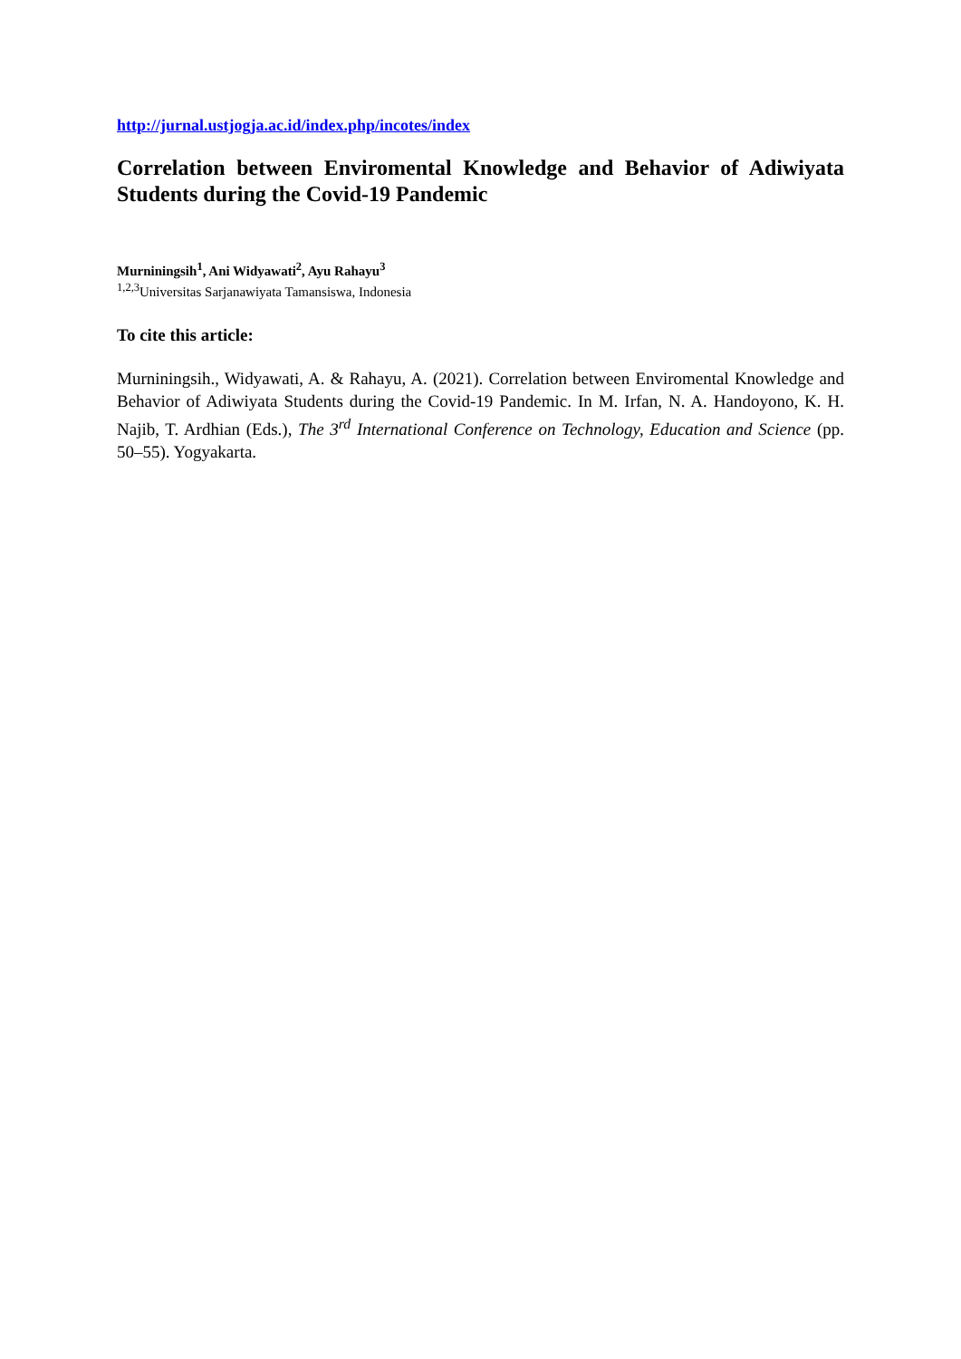http://jurnal.ustjogja.ac.id/index.php/incotes/index
Correlation between Enviromental Knowledge and Behavior of Adiwiyata Students during the Covid-19 Pandemic
Murniningsih<sup>1</sup>, Ani Widyawati<sup>2</sup>, Ayu Rahayu<sup>3</sup>
<sup>1,2,3</sup>Universitas Sarjanawiyata Tamansiswa, Indonesia
To cite this article:
Murniningsih., Widyawati, A. & Rahayu, A. (2021). Correlation between Enviromental Knowledge and Behavior of Adiwiyata Students during the Covid-19 Pandemic. In M. Irfan, N. A. Handoyono, K. H. Najib, T. Ardhian (Eds.), The 3<sup>rd</sup> International Conference on Technology, Education and Science (pp. 50–55). Yogyakarta.